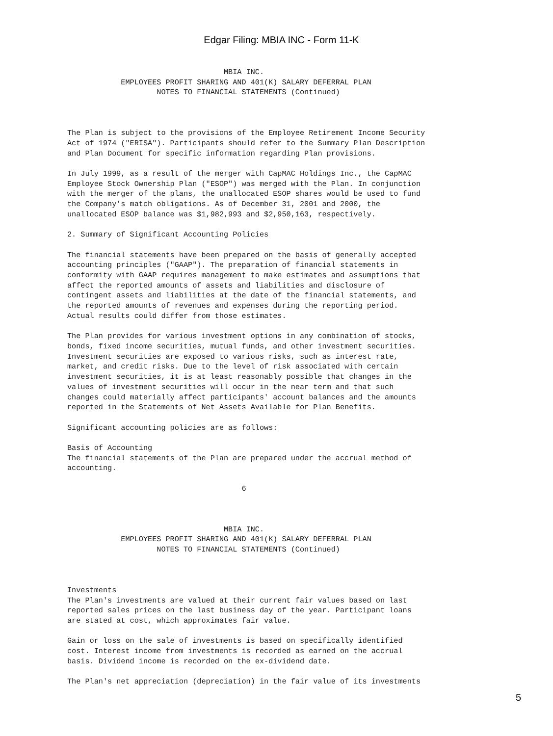Edgar Filing: MBIA INC - Form 11-K
                                   MBIA INC.
            EMPLOYEES PROFIT SHARING AND 401(K) SALARY DEFERRAL PLAN
                    NOTES TO FINANCIAL STATEMENTS (Continued)



The Plan is subject to the provisions of the Employee Retirement Income Security
Act of 1974 ("ERISA"). Participants should refer to the Summary Plan Description
and Plan Document for specific information regarding Plan provisions.

In July 1999, as a result of the merger with CapMAC Holdings Inc., the CapMAC
Employee Stock Ownership Plan ("ESOP") was merged with the Plan. In conjunction
with the merger of the plans, the unallocated ESOP shares would be used to fund
the Company's match obligations. As of December 31, 2001 and 2000, the
unallocated ESOP balance was $1,982,993 and $2,950,163, respectively.

2. Summary of Significant Accounting Policies

The financial statements have been prepared on the basis of generally accepted
accounting principles ("GAAP"). The preparation of financial statements in
conformity with GAAP requires management to make estimates and assumptions that
affect the reported amounts of assets and liabilities and disclosure of
contingent assets and liabilities at the date of the financial statements, and
the reported amounts of revenues and expenses during the reporting period.
Actual results could differ from those estimates.

The Plan provides for various investment options in any combination of stocks,
bonds, fixed income securities, mutual funds, and other investment securities.
Investment securities are exposed to various risks, such as interest rate,
market, and credit risks. Due to the level of risk associated with certain
investment securities, it is at least reasonably possible that changes in the
values of investment securities will occur in the near term and that such
changes could materially affect participants' account balances and the amounts
reported in the Statements of Net Assets Available for Plan Benefits.

Significant accounting policies are as follows:

Basis of Accounting
The financial statements of the Plan are prepared under the accrual method of
accounting.

                                       6



                                   MBIA INC.
            EMPLOYEES PROFIT SHARING AND 401(K) SALARY DEFERRAL PLAN
                    NOTES TO FINANCIAL STATEMENTS (Continued)



Investments
The Plan's investments are valued at their current fair values based on last
reported sales prices on the last business day of the year. Participant loans
are stated at cost, which approximates fair value.

Gain or loss on the sale of investments is based on specifically identified
cost. Interest income from investments is recorded as earned on the accrual
basis. Dividend income is recorded on the ex-dividend date.

The Plan's net appreciation (depreciation) in the fair value of its investments
5